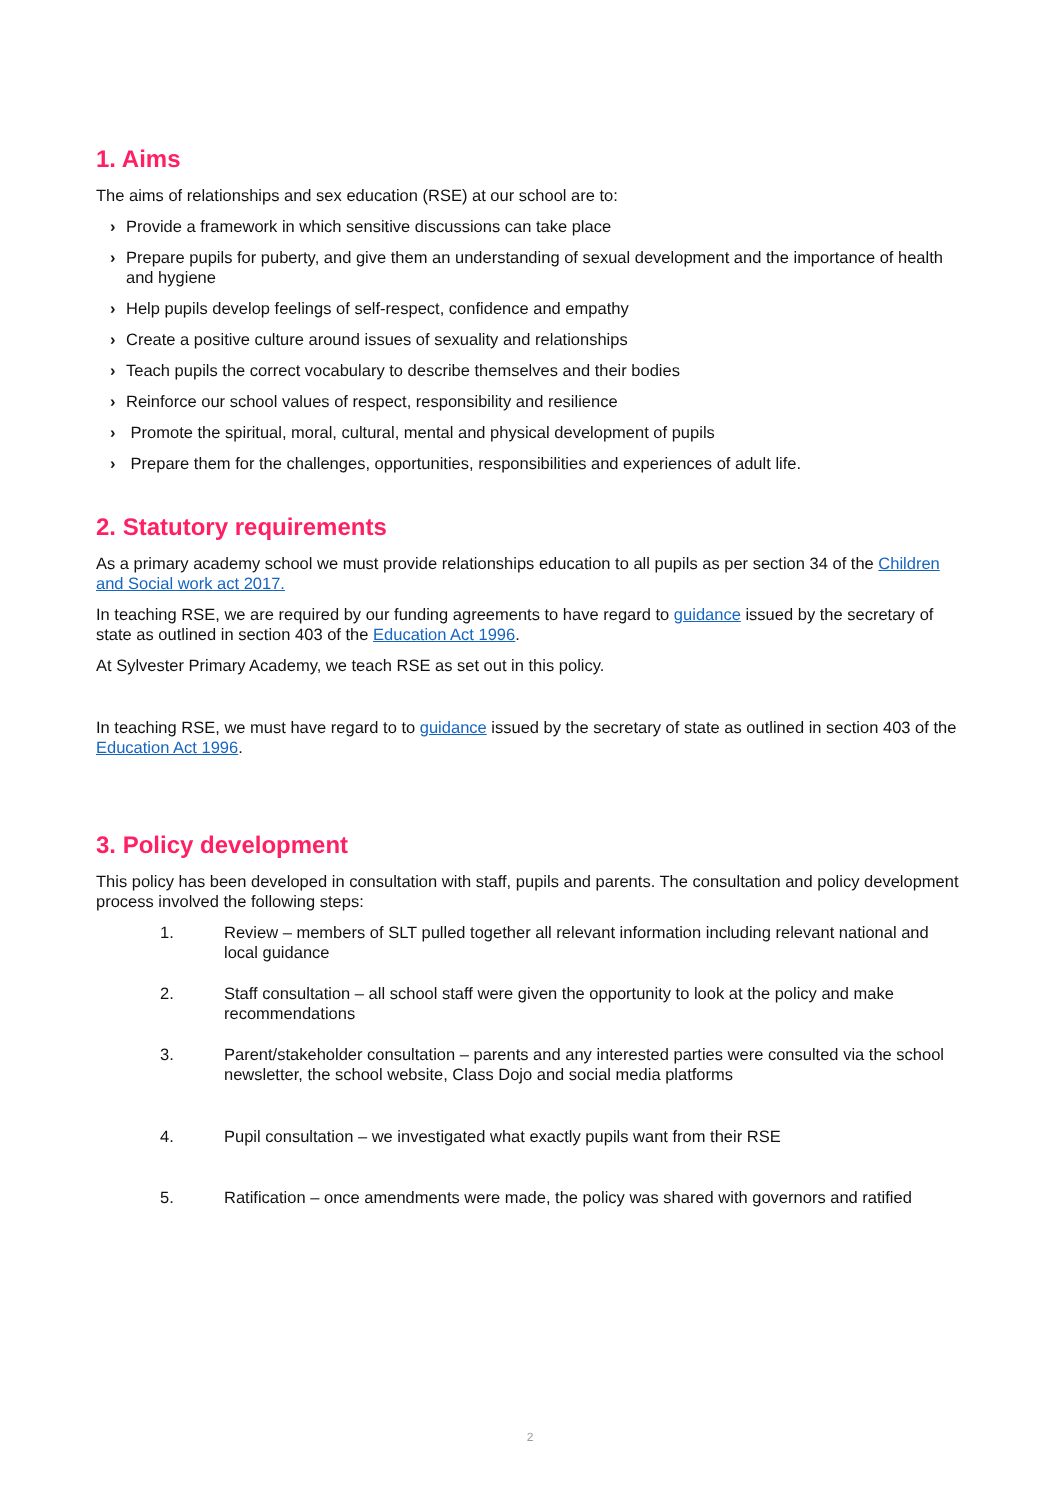1. Aims
The aims of relationships and sex education (RSE) at our school are to:
› Provide a framework in which sensitive discussions can take place
› Prepare pupils for puberty, and give them an understanding of sexual development and the importance of health and hygiene
› Help pupils develop feelings of self-respect, confidence and empathy
› Create a positive culture around issues of sexuality and relationships
› Teach pupils the correct vocabulary to describe themselves and their bodies
› Reinforce our school values of respect, responsibility and resilience
› Promote the spiritual, moral, cultural, mental and physical development of pupils
› Prepare them for the challenges, opportunities, responsibilities and experiences of adult life.
2. Statutory requirements
As a primary academy school we must provide relationships education to all pupils as per section 34 of the Children and Social work act 2017.
In teaching RSE, we are required by our funding agreements to have regard to guidance issued by the secretary of state as outlined in section 403 of the Education Act 1996.
At Sylvester Primary Academy, we teach RSE as set out in this policy.
In teaching RSE, we must have regard to to guidance issued by the secretary of state as outlined in section 403 of the Education Act 1996.
3. Policy development
This policy has been developed in consultation with staff, pupils and parents. The consultation and policy development process involved the following steps:
1. Review – members of SLT pulled together all relevant information including relevant national and local guidance
2. Staff consultation – all school staff were given the opportunity to look at the policy and make recommendations
3. Parent/stakeholder consultation – parents and any interested parties were consulted via the school newsletter, the school website, Class Dojo and social media platforms
4. Pupil consultation – we investigated what exactly pupils want from their RSE
5. Ratification – once amendments were made, the policy was shared with governors and ratified
2